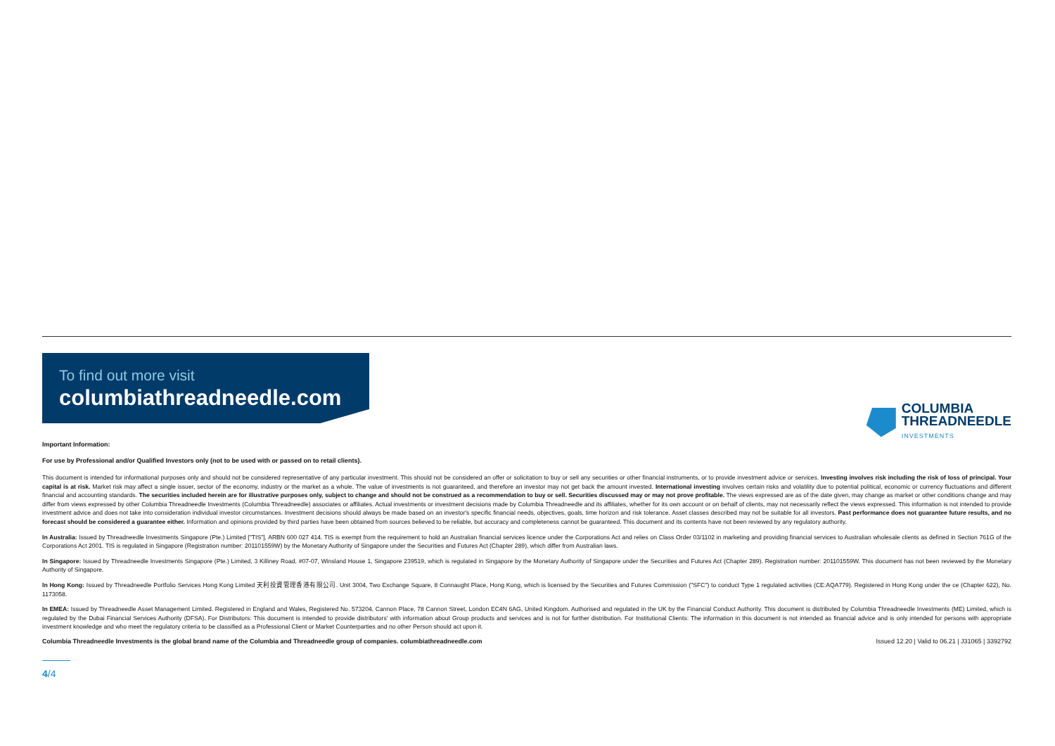To find out more visit
columbiathreadneedle.com
COLUMBIA
THREADNEEDLE
INVESTMENTS
Important Information:
For use by Professional and/or Qualified Investors only (not to be used with or passed on to retail clients).
This document is intended for informational purposes only and should not be considered representative of any particular investment. This should not be considered an offer or solicitation to buy or sell any securities or other financial instruments, or to provide investment advice or services. Investing involves risk including the risk of loss of principal. Your capital is at risk. Market risk may affect a single issuer, sector of the economy, industry or the market as a whole. The value of investments is not guaranteed, and therefore an investor may not get back the amount invested. International investing involves certain risks and volatility due to potential political, economic or currency fluctuations and different financial and accounting standards. The securities included herein are for illustrative purposes only, subject to change and should not be construed as a recommendation to buy or sell. Securities discussed may or may not prove profitable. The views expressed are as of the date given, may change as market or other conditions change and may differ from views expressed by other Columbia Threadneedle Investments (Columbia Threadneedle) associates or affiliates. Actual investments or investment decisions made by Columbia Threadneedle and its affiliates, whether for its own account or on behalf of clients, may not necessarily reflect the views expressed. This information is not intended to provide investment advice and does not take into consideration individual investor circumstances. Investment decisions should always be made based on an investor's specific financial needs, objectives, goals, time horizon and risk tolerance. Asset classes described may not be suitable for all investors. Past performance does not guarantee future results, and no forecast should be considered a guarantee either. Information and opinions provided by third parties have been obtained from sources believed to be reliable, but accuracy and completeness cannot be guaranteed. This document and its contents have not been reviewed by any regulatory authority.
In Australia: Issued by Threadneedle Investments Singapore (Pte.) Limited ["TIS"], ARBN 600 027 414. TIS is exempt from the requirement to hold an Australian financial services licence under the Corporations Act and relies on Class Order 03/1102 in marketing and providing financial services to Australian wholesale clients as defined in Section 761G of the Corporations Act 2001. TIS is regulated in Singapore (Registration number: 201101559W) by the Monetary Authority of Singapore under the Securities and Futures Act (Chapter 289), which differ from Australian laws.
In Singapore: Issued by Threadneedle Investments Singapore (Pte.) Limited, 3 Killiney Road, #07-07, Winsland House 1, Singapore 239519, which is regulated in Singapore by the Monetary Authority of Singapore under the Securities and Futures Act (Chapter 289). Registration number: 201101559W. This document has not been reviewed by the Monetary Authority of Singapore.
In Hong Kong: Issued by Threadneedle Portfolio Services Hong Kong Limited 天利投資管理香港有限公司. Unit 3004, Two Exchange Square, 8 Connaught Place, Hong Kong, which is licensed by the Securities and Futures Commission ("SFC") to conduct Type 1 regulated activities (CE:AQA779). Registered in Hong Kong under the ce (Chapter 622), No. 1173058.
In EMEA: Issued by Threadneedle Asset Management Limited. Registered in England and Wales, Registered No. 573204, Cannon Place, 78 Cannon Street, London EC4N 6AG, United Kingdom. Authorised and regulated in the UK by the Financial Conduct Authority. This document is distributed by Columbia Threadneedle Investments (ME) Limited, which is regulated by the Dubai Financial Services Authority (DFSA). For Distributors: This document is intended to provide distributors' with information about Group products and services and is not for further distribution. For Institutional Clients: The information in this document is not intended as financial advice and is only intended for persons with appropriate investment knowledge and who meet the regulatory criteria to be classified as a Professional Client or Market Counterparties and no other Person should act upon it.
Columbia Threadneedle Investments is the global brand name of the Columbia and Threadneedle group of companies. columbiathreadneedle.com Issued 12.20 | Valid to 06.21 | J31065 | 3392792
4/4